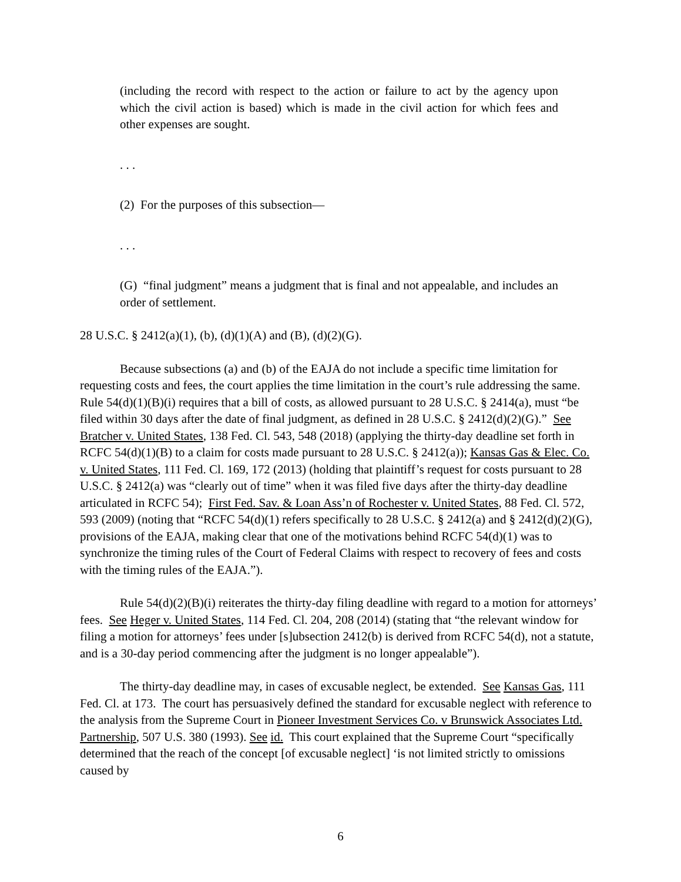(including the record with respect to the action or failure to act by the agency upon which the civil action is based) which is made in the civil action for which fees and other expenses are sought.
. . .
(2) For the purposes of this subsection—
. . .
(G) “final judgment” means a judgment that is final and not appealable, and includes an order of settlement.
28 U.S.C. § 2412(a)(1), (b), (d)(1)(A) and (B), (d)(2)(G).
Because subsections (a) and (b) of the EAJA do not include a specific time limitation for requesting costs and fees, the court applies the time limitation in the court’s rule addressing the same. Rule 54(d)(1)(B)(i) requires that a bill of costs, as allowed pursuant to 28 U.S.C. § 2414(a), must “be filed within 30 days after the date of final judgment, as defined in 28 U.S.C. § 2412(d)(2)(G).” See Bratcher v. United States, 138 Fed. Cl. 543, 548 (2018) (applying the thirty-day deadline set forth in RCFC 54(d)(1)(B) to a claim for costs made pursuant to 28 U.S.C. § 2412(a)); Kansas Gas & Elec. Co. v. United States, 111 Fed. Cl. 169, 172 (2013) (holding that plaintiff’s request for costs pursuant to 28 U.S.C. § 2412(a) was “clearly out of time” when it was filed five days after the thirty-day deadline articulated in RCFC 54); First Fed. Sav. & Loan Ass’n of Rochester v. United States, 88 Fed. Cl. 572, 593 (2009) (noting that “RCFC 54(d)(1) refers specifically to 28 U.S.C. § 2412(a) and § 2412(d)(2)(G), provisions of the EAJA, making clear that one of the motivations behind RCFC 54(d)(1) was to synchronize the timing rules of the Court of Federal Claims with respect to recovery of fees and costs with the timing rules of the EAJA.”).
Rule 54(d)(2)(B)(i) reiterates the thirty-day filing deadline with regard to a motion for attorneys’ fees. See Heger v. United States, 114 Fed. Cl. 204, 208 (2014) (stating that “the relevant window for filing a motion for attorneys’ fees under [s]ubsection 2412(b) is derived from RCFC 54(d), not a statute, and is a 30-day period commencing after the judgment is no longer appealable”).
The thirty-day deadline may, in cases of excusable neglect, be extended. See Kansas Gas, 111 Fed. Cl. at 173. The court has persuasively defined the standard for excusable neglect with reference to the analysis from the Supreme Court in Pioneer Investment Services Co. v Brunswick Associates Ltd. Partnership, 507 U.S. 380 (1993). See id. This court explained that the Supreme Court “specifically determined that the reach of the concept [of excusable neglect] ‘is not limited strictly to omissions caused by
6